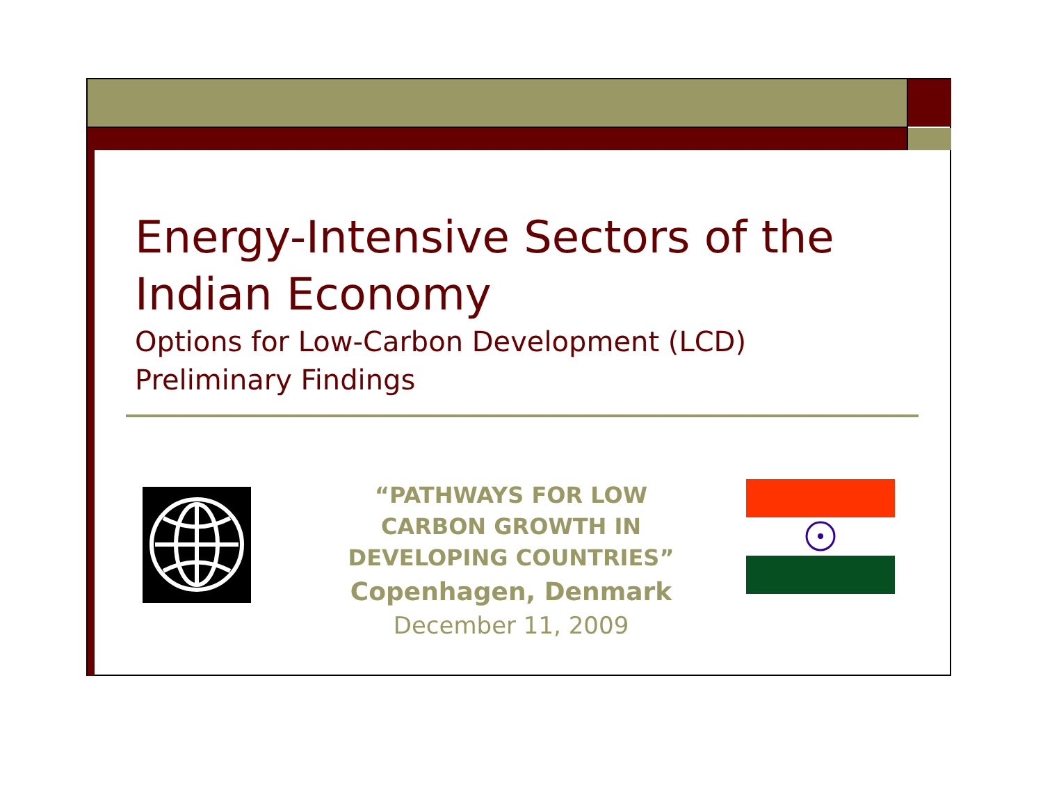Energy-Intensive Sectors of the Indian Economy
Options for Low-Carbon Development (LCD)
Preliminary Findings
“PATHWAYS FOR LOW CARBON GROWTH IN DEVELOPING COUNTRIES”
Copenhagen, Denmark
December 11, 2009